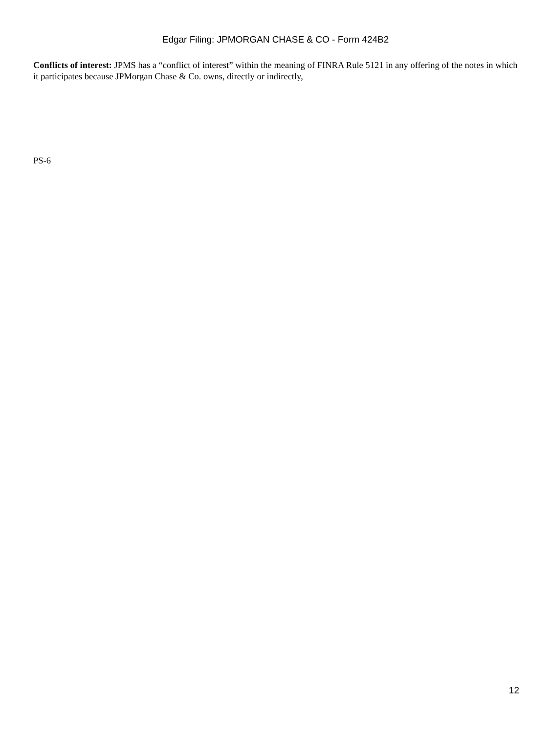Edgar Filing: JPMORGAN CHASE & CO - Form 424B2
Conflicts of interest: JPMS has a “conflict of interest” within the meaning of FINRA Rule 5121 in any offering of the notes in which it participates because JPMorgan Chase & Co. owns, directly or indirectly,
PS-6
12